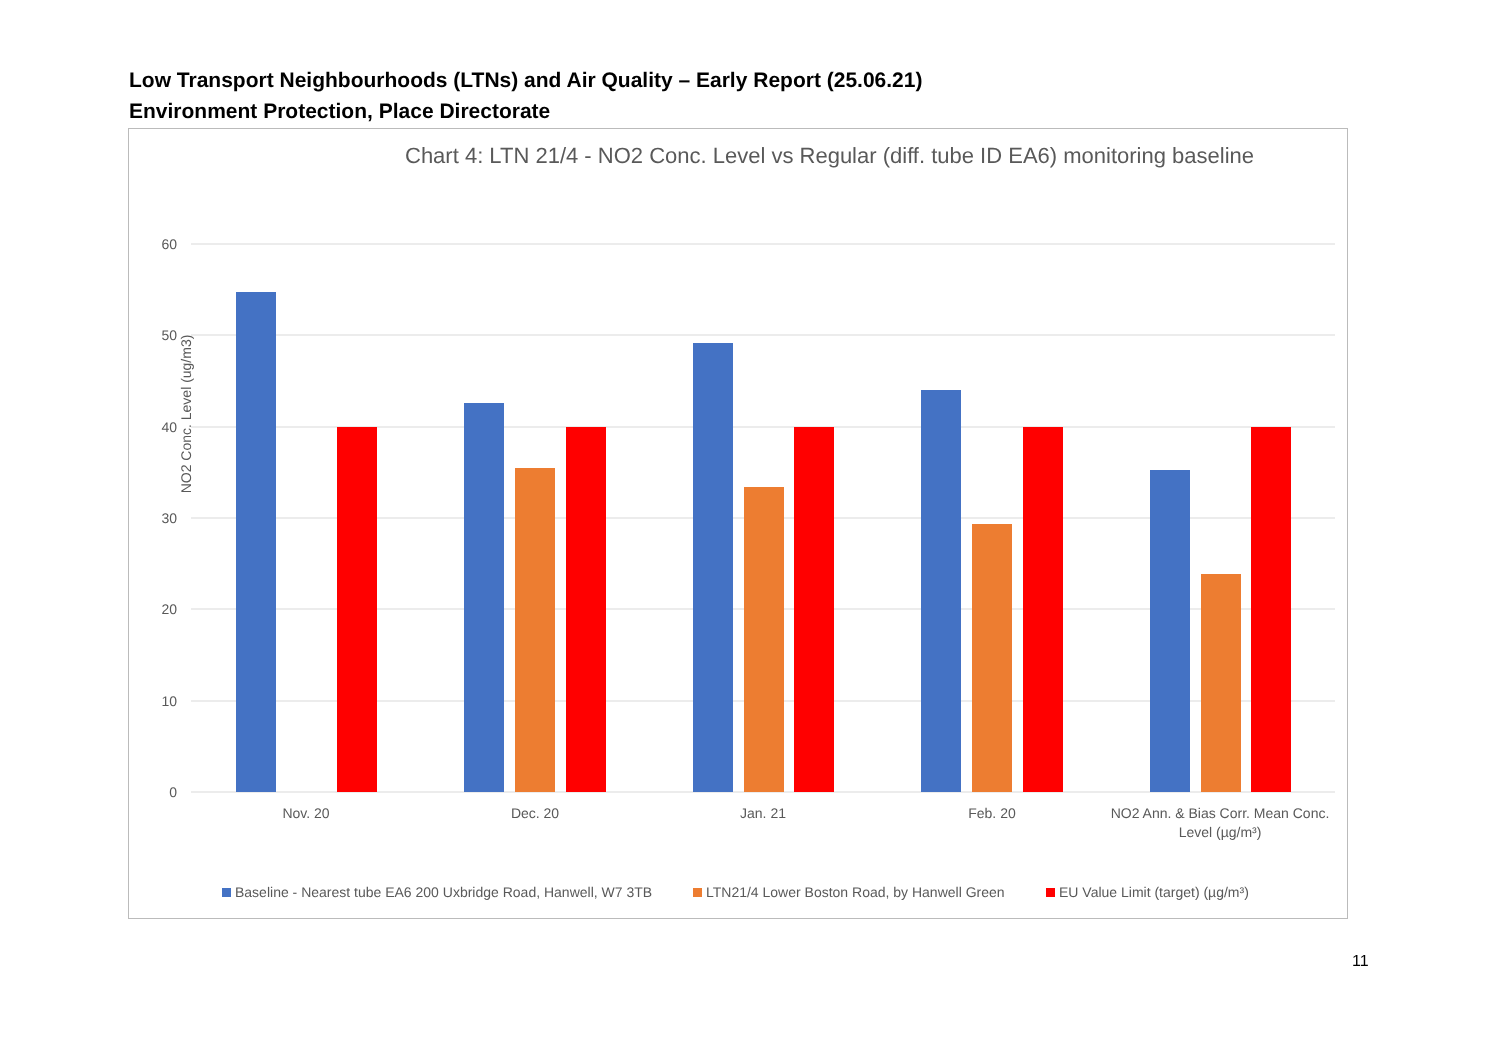Low Transport Neighbourhoods (LTNs) and Air Quality – Early Report (25.06.21)
Environment Protection, Place Directorate
Chart 4: LTN 21/4 - NO2 Conc. Level vs Regular (diff. tube ID EA6) monitoring baseline
60
50
40
30
20
10
0
NO2 Conc. Level (ug/m3)
Nov. 20
Dec. 20
Jan. 21
Feb. 20
NO2 Ann. & Bias Corr. Mean Conc.
Level (µg/m³)
Baseline - Nearest tube EA6 200 Uxbridge Road, Hanwell, W7 3TB
LTN21/4 Lower Boston Road, by Hanwell Green
EU Value Limit (target) (µg/m³)
11